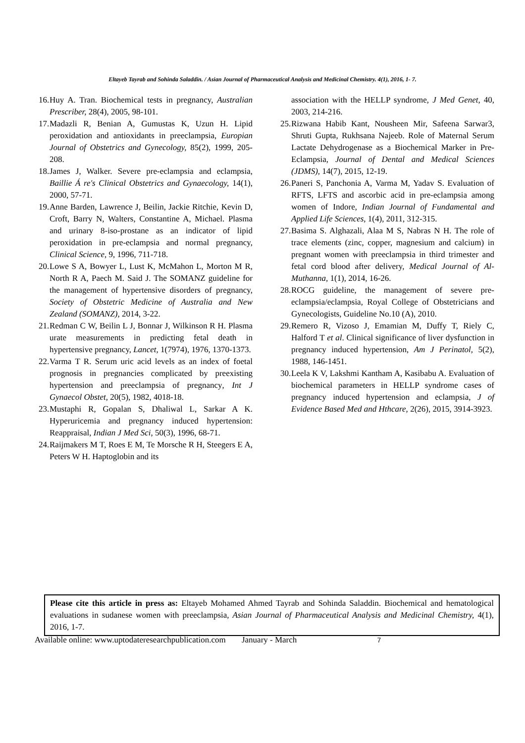Eltayeb Tayrab and Sohinda Saladdin. / Asian Journal of Pharmaceutical Analysis and Medicinal Chemistry. 4(1), 2016, 1- 7.
16. Huy A. Tran. Biochemical tests in pregnancy, Australian Prescriber, 28(4), 2005, 98-101.
17. Madazli R, Benian A, Gumustas K, Uzun H. Lipid peroxidation and antioxidants in preeclampsia, Europian Journal of Obstetrics and Gynecology, 85(2), 1999, 205-208.
18. James J, Walker. Severe pre-eclampsia and eclampsia, Baillie Á re's Clinical Obstetrics and Gynaecology, 14(1), 2000, 57-71.
19. Anne Barden, Lawrence J, Beilin, Jackie Ritchie, Kevin D, Croft, Barry N, Walters, Constantine A, Michael. Plasma and urinary 8-iso-prostane as an indicator of lipid peroxidation in pre-eclampsia and normal pregnancy, Clinical Science, 9, 1996, 711-718.
20. Lowe S A, Bowyer L, Lust K, McMahon L, Morton M R, North R A, Paech M. Said J. The SOMANZ guideline for the management of hypertensive disorders of pregnancy, Society of Obstetric Medicine of Australia and New Zealand (SOMANZ), 2014, 3-22.
21. Redman C W, Beilin L J, Bonnar J, Wilkinson R H. Plasma urate measurements in predicting fetal death in hypertensive pregnancy, Lancet, 1(7974), 1976, 1370-1373.
22. Varma T R. Serum uric acid levels as an index of foetal prognosis in pregnancies complicated by preexisting hypertension and preeclampsia of pregnancy, Int J Gynaecol Obstet, 20(5), 1982, 4018-18.
23. Mustaphi R, Gopalan S, Dhaliwal L, Sarkar A K. Hyperuricemia and pregnancy induced hypertension: Reappraisal, Indian J Med Sci, 50(3), 1996, 68-71.
24. Raijmakers M T, Roes E M, Te Morsche R H, Steegers E A, Peters W H. Haptoglobin and its
association with the HELLP syndrome, J Med Genet, 40, 2003, 214-216.
25. Rizwana Habib Kant, Nousheen Mir, Safeena Sarwar3, Shruti Gupta, Rukhsana Najeeb. Role of Maternal Serum Lactate Dehydrogenase as a Biochemical Marker in Pre-Eclampsia, Journal of Dental and Medical Sciences (JDMS), 14(7), 2015, 12-19.
26. Paneri S, Panchonia A, Varma M, Yadav S. Evaluation of RFTS, LFTS and ascorbic acid in pre-eclampsia among women of Indore, Indian Journal of Fundamental and Applied Life Sciences, 1(4), 2011, 312-315.
27. Basima S. Alghazali, Alaa M S, Nabras N H. The role of trace elements (zinc, copper, magnesium and calcium) in pregnant women with preeclampsia in third trimester and fetal cord blood after delivery, Medical Journal of Al-Muthanna, 1(1), 2014, 16-26.
28. ROCG guideline, the management of severe pre-eclampsia/eclampsia, Royal College of Obstetricians and Gynecologists, Guideline No.10 (A), 2010.
29. Remero R, Vizoso J, Emamian M, Duffy T, Riely C, Halford T et al. Clinical significance of liver dysfunction in pregnancy induced hypertension, Am J Perinatol, 5(2), 1988, 146-1451.
30. Leela K V, Lakshmi Kantham A, Kasibabu A. Evaluation of biochemical parameters in HELLP syndrome cases of pregnancy induced hypertension and eclampsia, J of Evidence Based Med and Hthcare, 2(26), 2015, 3914-3923.
Please cite this article in press as: Eltayeb Mohamed Ahmed Tayrab and Sohinda Saladdin. Biochemical and hematological evaluations in sudanese women with preeclampsia, Asian Journal of Pharmaceutical Analysis and Medicinal Chemistry, 4(1), 2016, 1-7.
Available online: www.uptodateresearchpublication.com January - March 7